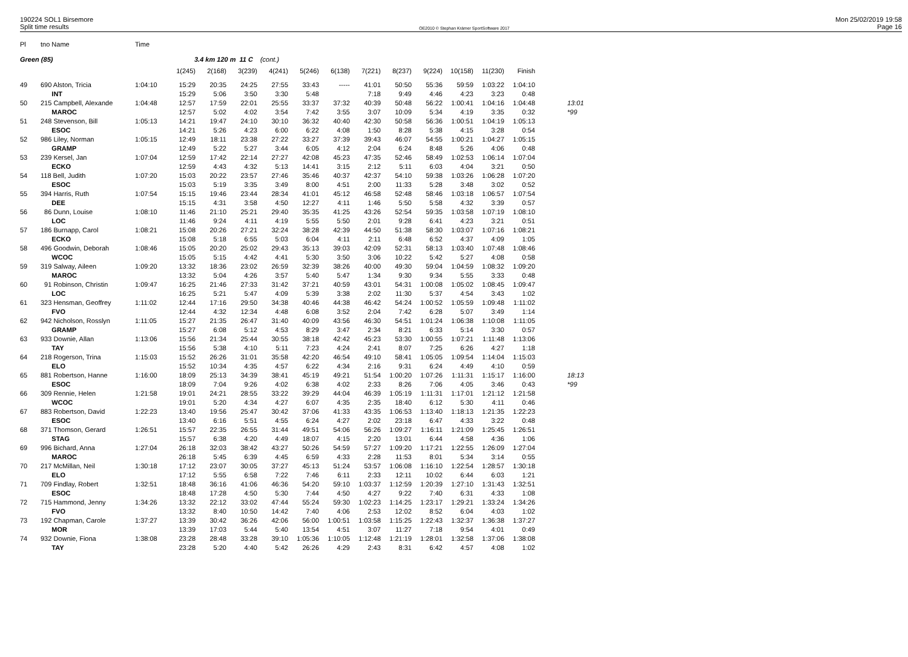190224 SOL1 Birsemore
Split time results
OE2010 © Stephan Krämer SportSoftware 2017
Mon 25/02/2019 19:58
Page 16
| Pl | tno Name | Time |
| --- | --- | --- |
| Green (85) | | | 3.4 km 120 m | 11 C | | (cont.) |
| | | | 1(245) | 2(168) | 3(239) | 4(241) | 5(246) | 6(138) | 7(221) | 8(237) | 9(224) | 10(158) | 11(230) | Finish | |
| 49 | 690 Alston, Tricia | 1:04:10 | 15:29 | 20:35 | 24:25 | 27:55 | 33:43 | ----- | 41:01 | 50:50 | 55:36 | 59:59 | 1:03:22 | 1:04:10 | |
| | INT | | 15:29 | 5:06 | 3:50 | 3:30 | 5:48 | | 7:18 | 9:49 | 4:46 | 4:23 | 3:23 | 0:48 | |
| 50 | 215 Campbell, Alexande | 1:04:48 | 12:57 | 17:59 | 22:01 | 25:55 | 33:37 | 37:32 | 40:39 | 50:48 | 56:22 | 1:00:41 | 1:04:16 | 1:04:48 | 13:01 |
| | MAROC | | 12:57 | 5:02 | 4:02 | 3:54 | 7:42 | 3:55 | 3:07 | 10:09 | 5:34 | 4:19 | 3:35 | 0:32 | *99 |
| 51 | 248 Stevenson, Bill | 1:05:13 | 14:21 | 19:47 | 24:10 | 30:10 | 36:32 | 40:40 | 42:30 | 50:58 | 56:36 | 1:00:51 | 1:04:19 | 1:05:13 | |
| | ESOC | | 14:21 | 5:26 | 4:23 | 6:00 | 6:22 | 4:08 | 1:50 | 8:28 | 5:38 | 4:15 | 3:28 | 0:54 | |
| 52 | 986 Liley, Norman | 1:05:15 | 12:49 | 18:11 | 23:38 | 27:22 | 33:27 | 37:39 | 39:43 | 46:07 | 54:55 | 1:00:21 | 1:04:27 | 1:05:15 | |
| | GRAMP | | 12:49 | 5:22 | 5:27 | 3:44 | 6:05 | 4:12 | 2:04 | 6:24 | 8:48 | 5:26 | 4:06 | 0:48 | |
| 53 | 239 Kersel, Jan | 1:07:04 | 12:59 | 17:42 | 22:14 | 27:27 | 42:08 | 45:23 | 47:35 | 52:46 | 58:49 | 1:02:53 | 1:06:14 | 1:07:04 | |
| | ECKO | | 12:59 | 4:43 | 4:32 | 5:13 | 14:41 | 3:15 | 2:12 | 5:11 | 6:03 | 4:04 | 3:21 | 0:50 | |
| 54 | 118 Bell, Judith | 1:07:20 | 15:03 | 20:22 | 23:57 | 27:46 | 35:46 | 40:37 | 42:37 | 54:10 | 59:38 | 1:03:26 | 1:06:28 | 1:07:20 | |
| | ESOC | | 15:03 | 5:19 | 3:35 | 3:49 | 8:00 | 4:51 | 2:00 | 11:33 | 5:28 | 3:48 | 3:02 | 0:52 | |
| 55 | 394 Harris, Ruth | 1:07:54 | 15:15 | 19:46 | 23:44 | 28:34 | 41:01 | 45:12 | 46:58 | 52:48 | 58:46 | 1:03:18 | 1:06:57 | 1:07:54 | |
| | DEE | | 15:15 | 4:31 | 3:58 | 4:50 | 12:27 | 4:11 | 1:46 | 5:50 | 5:58 | 4:32 | 3:39 | 0:57 | |
| 56 | 86 Dunn, Louise | 1:08:10 | 11:46 | 21:10 | 25:21 | 29:40 | 35:35 | 41:25 | 43:26 | 52:54 | 59:35 | 1:03:58 | 1:07:19 | 1:08:10 | |
| | LOC | | 11:46 | 9:24 | 4:11 | 4:19 | 5:55 | 5:50 | 2:01 | 9:28 | 6:41 | 4:23 | 3:21 | 0:51 | |
| 57 | 186 Burnapp, Carol | 1:08:21 | 15:08 | 20:26 | 27:21 | 32:24 | 38:28 | 42:39 | 44:50 | 51:38 | 58:30 | 1:03:07 | 1:07:16 | 1:08:21 | |
| | ECKO | | 15:08 | 5:18 | 6:55 | 5:03 | 6:04 | 4:11 | 2:11 | 6:48 | 6:52 | 4:37 | 4:09 | 1:05 | |
| 58 | 496 Goodwin, Deborah | 1:08:46 | 15:05 | 20:20 | 25:02 | 29:43 | 35:13 | 39:03 | 42:09 | 52:31 | 58:13 | 1:03:40 | 1:07:48 | 1:08:46 | |
| | WCOC | | 15:05 | 5:15 | 4:42 | 4:41 | 5:30 | 3:50 | 3:06 | 10:22 | 5:42 | 5:27 | 4:08 | 0:58 | |
| 59 | 319 Salway, Aileen | 1:09:20 | 13:32 | 18:36 | 23:02 | 26:59 | 32:39 | 38:26 | 40:00 | 49:30 | 59:04 | 1:04:59 | 1:08:32 | 1:09:20 | |
| | MAROC | | 13:32 | 5:04 | 4:26 | 3:57 | 5:40 | 5:47 | 1:34 | 9:30 | 9:34 | 5:55 | 3:33 | 0:48 | |
| 60 | 91 Robinson, Christin | 1:09:47 | 16:25 | 21:46 | 27:33 | 31:42 | 37:21 | 40:59 | 43:01 | 54:31 | 1:00:08 | 1:05:02 | 1:08:45 | 1:09:47 | |
| | LOC | | 16:25 | 5:21 | 5:47 | 4:09 | 5:39 | 3:38 | 2:02 | 11:30 | 5:37 | 4:54 | 3:43 | 1:02 | |
| 61 | 323 Hensman, Geoffrey | 1:11:02 | 12:44 | 17:16 | 29:50 | 34:38 | 40:46 | 44:38 | 46:42 | 54:24 | 1:00:52 | 1:05:59 | 1:09:48 | 1:11:02 | |
| | FVO | | 12:44 | 4:32 | 12:34 | 4:48 | 6:08 | 3:52 | 2:04 | 7:42 | 6:28 | 5:07 | 3:49 | 1:14 | |
| 62 | 942 Nicholson, Rosslyn | 1:11:05 | 15:27 | 21:35 | 26:47 | 31:40 | 40:09 | 43:56 | 46:30 | 54:51 | 1:01:24 | 1:06:38 | 1:10:08 | 1:11:05 | |
| | GRAMP | | 15:27 | 6:08 | 5:12 | 4:53 | 8:29 | 3:47 | 2:34 | 8:21 | 6:33 | 5:14 | 3:30 | 0:57 | |
| 63 | 933 Downie, Allan | 1:13:06 | 15:56 | 21:34 | 25:44 | 30:55 | 38:18 | 42:42 | 45:23 | 53:30 | 1:00:55 | 1:07:21 | 1:11:48 | 1:13:06 | |
| | TAY | | 15:56 | 5:38 | 4:10 | 5:11 | 7:23 | 4:24 | 2:41 | 8:07 | 7:25 | 6:26 | 4:27 | 1:18 | |
| 64 | 218 Rogerson, Trina | 1:15:03 | 15:52 | 26:26 | 31:01 | 35:58 | 42:20 | 46:54 | 49:10 | 58:41 | 1:05:05 | 1:09:54 | 1:14:04 | 1:15:03 | |
| | ELO | | 15:52 | 10:34 | 4:35 | 4:57 | 6:22 | 4:34 | 2:16 | 9:31 | 6:24 | 4:49 | 4:10 | 0:59 | |
| 65 | 881 Robertson, Hanne | 1:16:00 | 18:09 | 25:13 | 34:39 | 38:41 | 45:19 | 49:21 | 51:54 | 1:00:20 | 1:07:26 | 1:11:31 | 1:15:17 | 1:16:00 | 18:13 |
| | ESOC | | 18:09 | 7:04 | 9:26 | 4:02 | 6:38 | 4:02 | 2:33 | 8:26 | 7:06 | 4:05 | 3:46 | 0:43 | *99 |
| 66 | 309 Rennie, Helen | 1:21:58 | 19:01 | 24:21 | 28:55 | 33:22 | 39:29 | 44:04 | 46:39 | 1:05:19 | 1:11:31 | 1:17:01 | 1:21:12 | 1:21:58 | |
| | WCOC | | 19:01 | 5:20 | 4:34 | 4:27 | 6:07 | 4:35 | 2:35 | 18:40 | 6:12 | 5:30 | 4:11 | 0:46 | |
| 67 | 883 Robertson, David | 1:22:23 | 13:40 | 19:56 | 25:47 | 30:42 | 37:06 | 41:33 | 43:35 | 1:06:53 | 1:13:40 | 1:18:13 | 1:21:35 | 1:22:23 | |
| | ESOC | | 13:40 | 6:16 | 5:51 | 4:55 | 6:24 | 4:27 | 2:02 | 23:18 | 6:47 | 4:33 | 3:22 | 0:48 | |
| 68 | 371 Thomson, Gerard | 1:26:51 | 15:57 | 22:35 | 26:55 | 31:44 | 49:51 | 54:06 | 56:26 | 1:09:27 | 1:16:11 | 1:21:09 | 1:25:45 | 1:26:51 | |
| | STAG | | 15:57 | 6:38 | 4:20 | 4:49 | 18:07 | 4:15 | 2:20 | 13:01 | 6:44 | 4:58 | 4:36 | 1:06 | |
| 69 | 996 Bichard, Anna | 1:27:04 | 26:18 | 32:03 | 38:42 | 43:27 | 50:26 | 54:59 | 57:27 | 1:09:20 | 1:17:21 | 1:22:55 | 1:26:09 | 1:27:04 | |
| | MAROC | | 26:18 | 5:45 | 6:39 | 4:45 | 6:59 | 4:33 | 2:28 | 11:53 | 8:01 | 5:34 | 3:14 | 0:55 | |
| 70 | 217 McMillan, Neil | 1:30:18 | 17:12 | 23:07 | 30:05 | 37:27 | 45:13 | 51:24 | 53:57 | 1:06:08 | 1:16:10 | 1:22:54 | 1:28:57 | 1:30:18 | |
| | ELO | | 17:12 | 5:55 | 6:58 | 7:22 | 7:46 | 6:11 | 2:33 | 12:11 | 10:02 | 6:44 | 6:03 | 1:21 | |
| 71 | 709 Findlay, Robert | 1:32:51 | 18:48 | 36:16 | 41:06 | 46:36 | 54:20 | 59:10 | 1:03:37 | 1:12:59 | 1:20:39 | 1:27:10 | 1:31:43 | 1:32:51 | |
| | ESOC | | 18:48 | 17:28 | 4:50 | 5:30 | 7:44 | 4:50 | 4:27 | 9:22 | 7:40 | 6:31 | 4:33 | 1:08 | |
| 72 | 715 Hammond, Jenny | 1:34:26 | 13:32 | 22:12 | 33:02 | 47:44 | 55:24 | 59:30 | 1:02:23 | 1:14:25 | 1:23:17 | 1:29:21 | 1:33:24 | 1:34:26 | |
| | FVO | | 13:32 | 8:40 | 10:50 | 14:42 | 7:40 | 4:06 | 2:53 | 12:02 | 8:52 | 6:04 | 4:03 | 1:02 | |
| 73 | 192 Chapman, Carole | 1:37:27 | 13:39 | 30:42 | 36:26 | 42:06 | 56:00 | 1:00:51 | 1:03:58 | 1:15:25 | 1:22:43 | 1:32:37 | 1:36:38 | 1:37:27 | |
| | MOR | | 13:39 | 17:03 | 5:44 | 5:40 | 13:54 | 4:51 | 3:07 | 11:27 | 7:18 | 9:54 | 4:01 | 0:49 | |
| 74 | 932 Downie, Fiona | 1:38:08 | 23:28 | 28:48 | 33:28 | 39:10 | 1:05:36 | 1:10:05 | 1:12:48 | 1:21:19 | 1:28:01 | 1:32:58 | 1:37:06 | 1:38:08 | |
| | TAY | | 23:28 | 5:20 | 4:40 | 5:42 | 26:26 | 4:29 | 2:43 | 8:31 | 6:42 | 4:57 | 4:08 | 1:02 | |